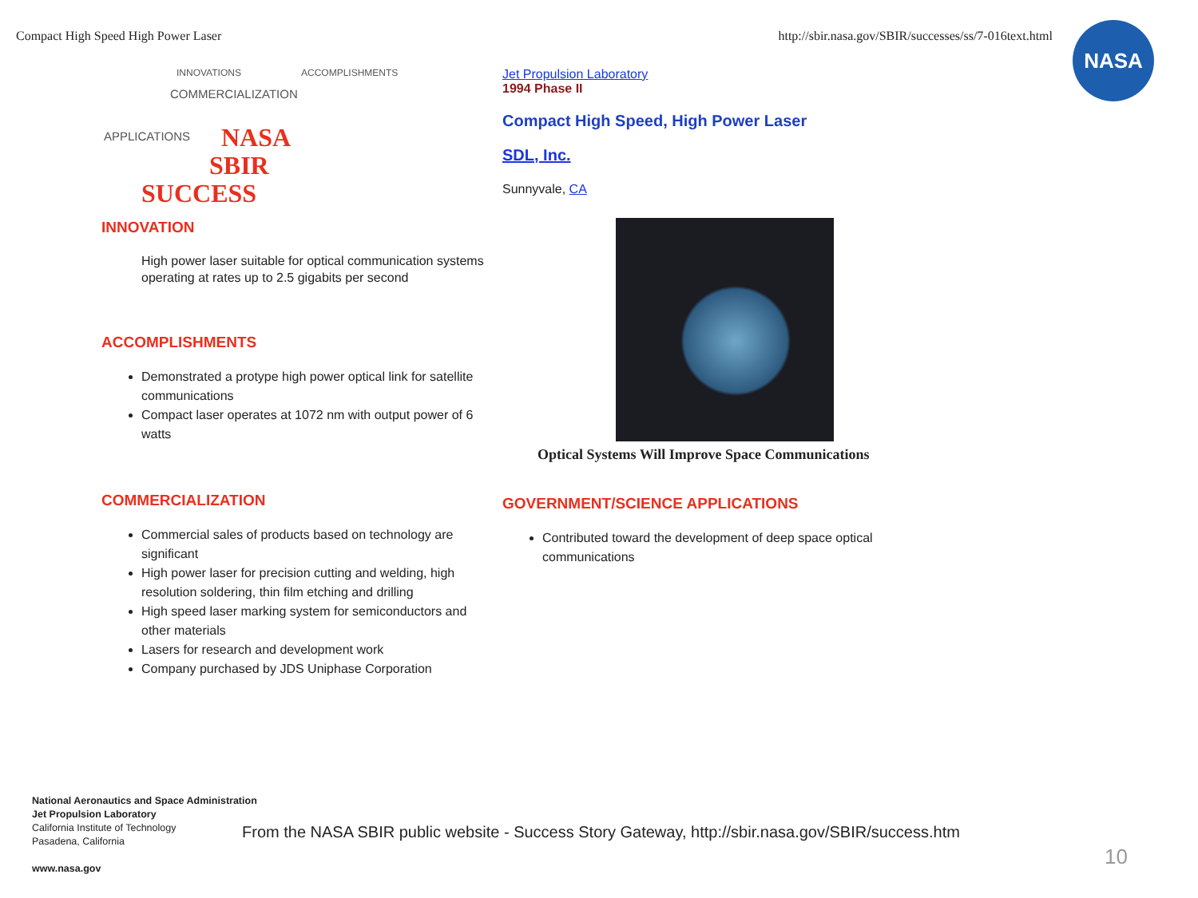Compact High Speed High Power Laser http://sbir.nasa.gov/SBIR/successes/ss/7-016text.html
NASA
COMMERCIALIZATION
APPLICATIONS
INNOVATIONS ACCOMPLISHMENTS
NASA
SBIR
SUCCESS
INNOVATION
High power laser suitable for optical communication systems operating at rates up to 2.5 gigabits per second
ACCOMPLISHMENTS
Demonstrated a protype high power optical link for satellite communications
Compact laser operates at 1072 nm with output power of 6 watts
COMMERCIALIZATION
Commercial sales of products based on technology are significant
High power laser for precision cutting and welding, high resolution soldering, thin film etching and drilling
High speed laser marking system for semiconductors and other materials
Lasers for research and development work
Company purchased by JDS Uniphase Corporation
Jet Propulsion Laboratory
1994 Phase II
Compact High Speed, High Power Laser
SDL, Inc.
Sunnyvale, CA
Optical Systems Will Improve Space Communications
GOVERNMENT/SCIENCE APPLICATIONS
Contributed toward the development of deep space optical communications
National Aeronautics and Space Administration
Jet Propulsion Laboratory
California Institute of Technology
Pasadena, California
www.nasa.gov
From the NASA SBIR public website - Success Story Gateway, http://sbir.nasa.gov/SBIR/success.htm
10